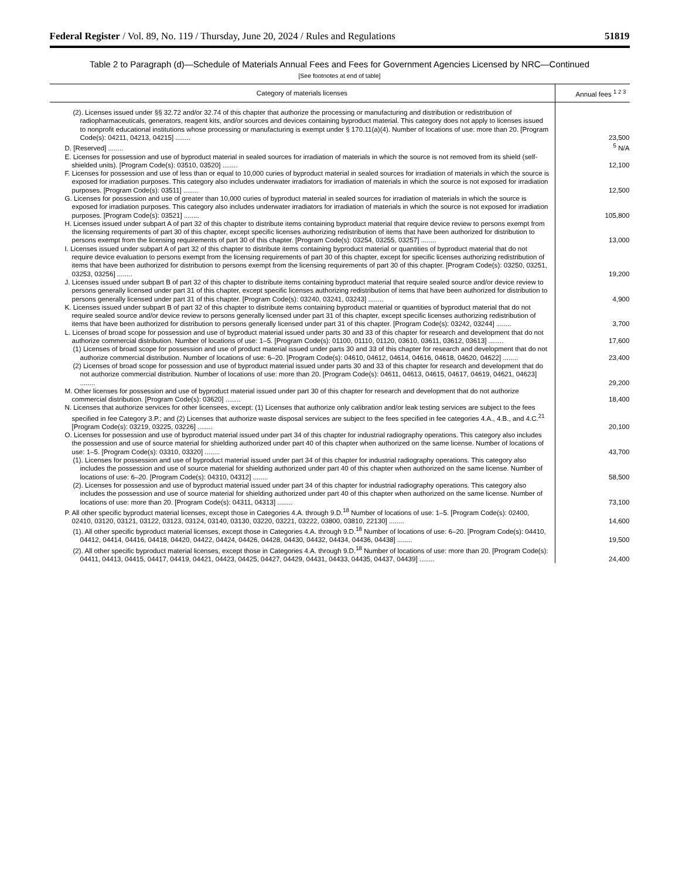Federal Register / Vol. 89, No. 119 / Thursday, June 20, 2024 / Rules and Regulations 51819
Table 2 to Paragraph (d)—Schedule of Materials Annual Fees and Fees for Government Agencies Licensed by NRC—Continued
[See footnotes at end of table]
| Category of materials licenses | Annual fees <sup>1 2 3</sup> |
| --- | --- |
| (2). Licenses issued under §§ 32.72 and/or 32.74 of this chapter that authorize the processing or manufacturing and distribution or redistribution of radiopharmaceuticals, generators, reagent kits, and/or sources and devices containing byproduct material. This category does not apply to licenses issued to nonprofit educational institutions whose processing or manufacturing is exempt under § 170.11(a)(4). Number of locations of use: more than 20. [Program Code(s): 04211, 04213, 04215] ........ | 23,500 |
| D. [Reserved] ........ | <sup>5</sup> N/A |
| E. Licenses for possession and use of byproduct material in sealed sources for irradiation of materials in which the source is not removed from its shield (self-shielded units). [Program Code(s): 03510, 03520] ........ | 12,100 |
| F. Licenses for possession and use of less than or equal to 10,000 curies of byproduct material in sealed sources for irradiation of materials in which the source is exposed for irradiation purposes. This category also includes underwater irradiators for irradiation of materials in which the source is not exposed for irradiation purposes. [Program Code(s): 03511] ........ | 12,500 |
| G. Licenses for possession and use of greater than 10,000 curies of byproduct material in sealed sources for irradiation of materials in which the source is exposed for irradiation purposes. This category also includes underwater irradiators for irradiation of materials in which the source is not exposed for irradiation purposes. [Program Code(s): 03521] ........ | 105,800 |
| H. Licenses issued under subpart A of part 32 of this chapter to distribute items containing byproduct material that require device review to persons exempt from the licensing requirements of part 30 of this chapter, except specific licenses authorizing redistribution of items that have been authorized for distribution to persons exempt from the licensing requirements of part 30 of this chapter. [Program Code(s): 03254, 03255, 03257] ........ | 13,000 |
| I. Licenses issued under subpart A of part 32 of this chapter to distribute items containing byproduct material or quantities of byproduct material that do not require device evaluation to persons exempt from the licensing requirements of part 30 of this chapter, except for specific licenses authorizing redistribution of items that have been authorized for distribution to persons exempt from the licensing requirements of part 30 of this chapter. [Program Code(s): 03250, 03251, 03253, 03256] ........ | 19,200 |
| J. Licenses issued under subpart B of part 32 of this chapter to distribute items containing byproduct material that require sealed source and/or device review to persons generally licensed under part 31 of this chapter, except specific licenses authorizing redistribution of items that have been authorized for distribution to persons generally licensed under part 31 of this chapter. [Program Code(s): 03240, 03241, 03243] ........ | 4,900 |
| K. Licenses issued under subpart B of part 32 of this chapter to distribute items containing byproduct material or quantities of byproduct material that do not require sealed source and/or device review to persons generally licensed under part 31 of this chapter, except specific licenses authorizing redistribution of items that have been authorized for distribution to persons generally licensed under part 31 of this chapter. [Program Code(s): 03242, 03244] ........ | 3,700 |
| L. Licenses of broad scope for possession and use of byproduct material issued under parts 30 and 33 of this chapter for research and development that do not authorize commercial distribution. Number of locations of use: 1–5. [Program Code(s): 01100, 01110, 01120, 03610, 03611, 03612, 03613] ........ | 17,600 |
| (1) Licenses of broad scope for possession and use of product material issued under parts 30 and 33 of this chapter for research and development that do not authorize commercial distribution. Number of locations of use: 6–20. [Program Code(s): 04610, 04612, 04614, 04616, 04618, 04620, 04622] ........ | 23,400 |
| (2) Licenses of broad scope for possession and use of byproduct material issued under parts 30 and 33 of this chapter for research and development that do not authorize commercial distribution. Number of locations of use: more than 20. [Program Code(s): 04611, 04613, 04615, 04617, 04619, 04621, 04623] ........ | 29,200 |
| M. Other licenses for possession and use of byproduct material issued under part 30 of this chapter for research and development that do not authorize commercial distribution. [Program Code(s): 03620] ........ | 18,400 |
| N. Licenses that authorize services for other licensees, except: (1) Licenses that authorize only calibration and/or leak testing services are subject to the fees specified in fee Category 3.P.; and (2) Licenses that authorize waste disposal services are subject to the fees specified in fee categories 4.A., 4.B., and 4.C.<sup>21</sup> [Program Code(s): 03219, 03225, 03226] ........ | 20,100 |
| O. Licenses for possession and use of byproduct material issued under part 34 of this chapter for industrial radiography operations. This category also includes the possession and use of source material for shielding authorized under part 40 of this chapter when authorized on the same license. Number of locations of use: 1–5. [Program Code(s): 03310, 03320] ........ | 43,700 |
| (1). Licenses for possession and use of byproduct material issued under part 34 of this chapter for industrial radiography operations. This category also includes the possession and use of source material for shielding authorized under part 40 of this chapter when authorized on the same license. Number of locations of use: 6–20. [Program Code(s): 04310, 04312] ........ | 58,500 |
| (2). Licenses for possession and use of byproduct material issued under part 34 of this chapter for industrial radiography operations. This category also includes the possession and use of source material for shielding authorized under part 40 of this chapter when authorized on the same license. Number of locations of use: more than 20. [Program Code(s): 04311, 04313] ........ | 73,100 |
| P. All other specific byproduct material licenses, except those in Categories 4.A. through 9.D.<sup>18</sup> Number of locations of use: 1–5. [Program Code(s): 02400, 02410, 03120, 03121, 03122, 03123, 03124, 03140, 03130, 03220, 03221, 03222, 03800, 03810, 22130] ........ | 14,600 |
| (1). All other specific byproduct material licenses, except those in Categories 4.A. through 9.D.<sup>18</sup> Number of locations of use: 6–20. [Program Code(s): 04410, 04412, 04414, 04416, 04418, 04420, 04422, 04424, 04426, 04428, 04430, 04432, 04434, 04436, 04438] ........ | 19,500 |
| (2). All other specific byproduct material licenses, except those in Categories 4.A. through 9.D.<sup>18</sup> Number of locations of use: more than 20. [Program Code(s): 04411, 04413, 04415, 04417, 04419, 04421, 04423, 04425, 04427, 04429, 04431, 04433, 04435, 04437, 04439] ........ | 24,400 |